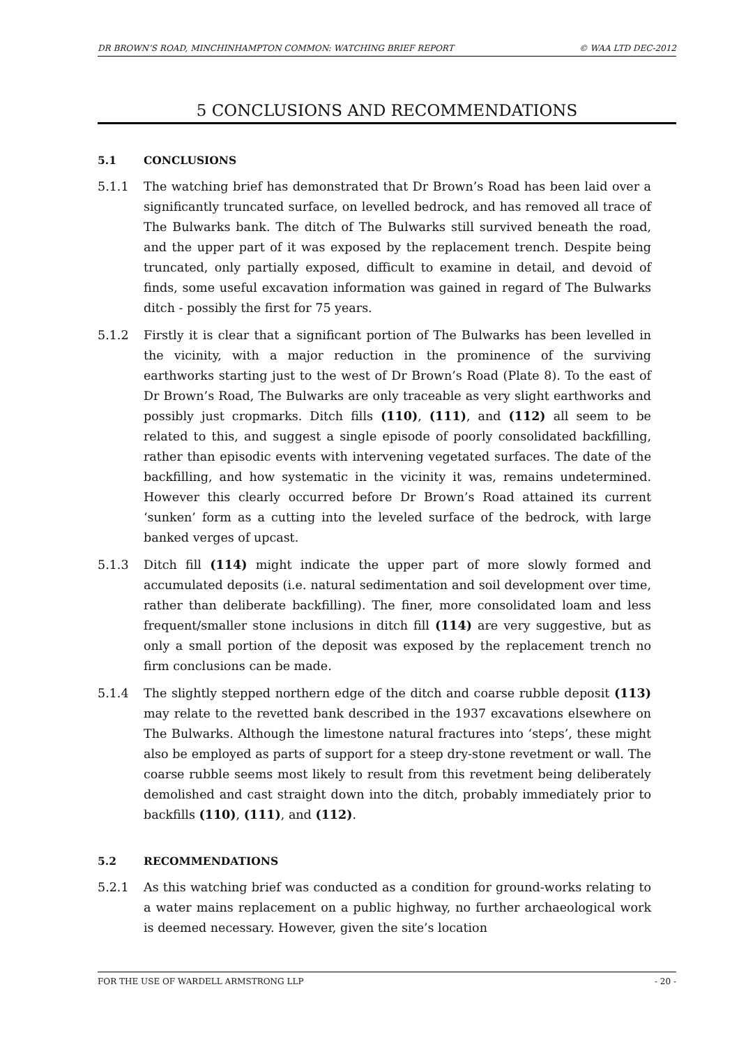DR BROWN’S ROAD, MINCHINHAMPTON COMMON: WATCHING BRIEF REPORT © WAA LTD DEC-2012
5 CONCLUSIONS AND RECOMMENDATIONS
5.1 CONCLUSIONS
5.1.1 The watching brief has demonstrated that Dr Brown’s Road has been laid over a significantly truncated surface, on levelled bedrock, and has removed all trace of The Bulwarks bank. The ditch of The Bulwarks still survived beneath the road, and the upper part of it was exposed by the replacement trench. Despite being truncated, only partially exposed, difficult to examine in detail, and devoid of finds, some useful excavation information was gained in regard of The Bulwarks ditch - possibly the first for 75 years.
5.1.2 Firstly it is clear that a significant portion of The Bulwarks has been levelled in the vicinity, with a major reduction in the prominence of the surviving earthworks starting just to the west of Dr Brown’s Road (Plate 8). To the east of Dr Brown’s Road, The Bulwarks are only traceable as very slight earthworks and possibly just cropmarks. Ditch fills (110), (111), and (112) all seem to be related to this, and suggest a single episode of poorly consolidated backfilling, rather than episodic events with intervening vegetated surfaces. The date of the backfilling, and how systematic in the vicinity it was, remains undetermined. However this clearly occurred before Dr Brown’s Road attained its current ‘sunken’ form as a cutting into the leveled surface of the bedrock, with large banked verges of upcast.
5.1.3 Ditch fill (114) might indicate the upper part of more slowly formed and accumulated deposits (i.e. natural sedimentation and soil development over time, rather than deliberate backfilling). The finer, more consolidated loam and less frequent/smaller stone inclusions in ditch fill (114) are very suggestive, but as only a small portion of the deposit was exposed by the replacement trench no firm conclusions can be made.
5.1.4 The slightly stepped northern edge of the ditch and coarse rubble deposit (113) may relate to the revetted bank described in the 1937 excavations elsewhere on The Bulwarks. Although the limestone natural fractures into ‘steps’, these might also be employed as parts of support for a steep dry-stone revetment or wall. The coarse rubble seems most likely to result from this revetment being deliberately demolished and cast straight down into the ditch, probably immediately prior to backfills (110), (111), and (112).
5.2 RECOMMENDATIONS
5.2.1 As this watching brief was conducted as a condition for ground-works relating to a water mains replacement on a public highway, no further archaeological work is deemed necessary. However, given the site’s location
FOR THE USE OF WARDELL ARMSTRONG LLP - 20 -